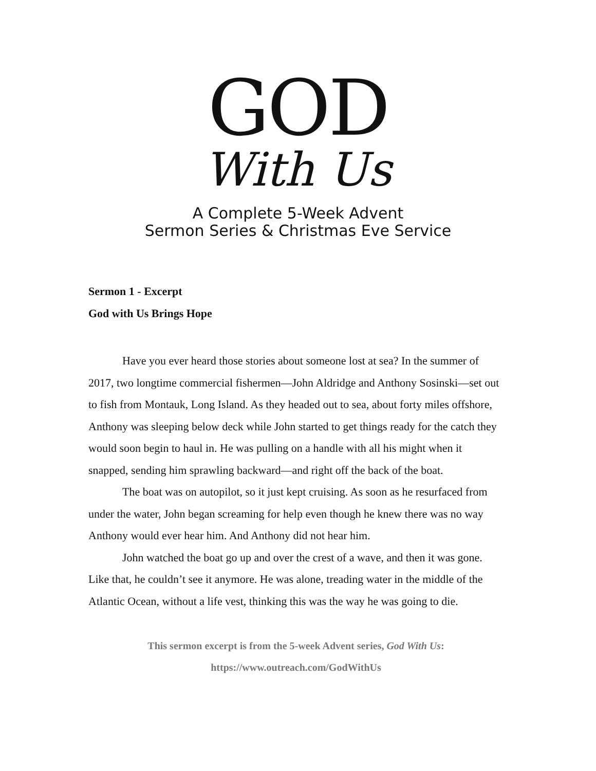GOD
With Us
A Complete 5-Week Advent
Sermon Series & Christmas Eve Service
Sermon 1 - Excerpt
God with Us Brings Hope
Have you ever heard those stories about someone lost at sea? In the summer of 2017, two longtime commercial fishermen—John Aldridge and Anthony Sosinski—set out to fish from Montauk, Long Island. As they headed out to sea, about forty miles offshore, Anthony was sleeping below deck while John started to get things ready for the catch they would soon begin to haul in. He was pulling on a handle with all his might when it snapped, sending him sprawling backward—and right off the back of the boat.
The boat was on autopilot, so it just kept cruising. As soon as he resurfaced from under the water, John began screaming for help even though he knew there was no way Anthony would ever hear him. And Anthony did not hear him.
John watched the boat go up and over the crest of a wave, and then it was gone. Like that, he couldn’t see it anymore. He was alone, treading water in the middle of the Atlantic Ocean, without a life vest, thinking this was the way he was going to die.
This sermon excerpt is from the 5-week Advent series, God With Us:
https://www.outreach.com/GodWithUs